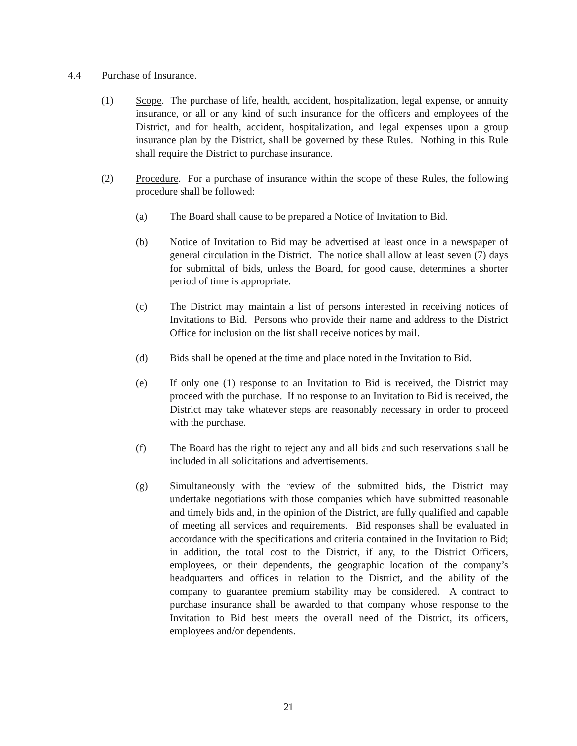4.4 Purchase of Insurance.
(1) Scope. The purchase of life, health, accident, hospitalization, legal expense, or annuity insurance, or all or any kind of such insurance for the officers and employees of the District, and for health, accident, hospitalization, and legal expenses upon a group insurance plan by the District, shall be governed by these Rules. Nothing in this Rule shall require the District to purchase insurance.
(2) Procedure. For a purchase of insurance within the scope of these Rules, the following procedure shall be followed:
(a) The Board shall cause to be prepared a Notice of Invitation to Bid.
(b) Notice of Invitation to Bid may be advertised at least once in a newspaper of general circulation in the District. The notice shall allow at least seven (7) days for submittal of bids, unless the Board, for good cause, determines a shorter period of time is appropriate.
(c) The District may maintain a list of persons interested in receiving notices of Invitations to Bid. Persons who provide their name and address to the District Office for inclusion on the list shall receive notices by mail.
(d) Bids shall be opened at the time and place noted in the Invitation to Bid.
(e) If only one (1) response to an Invitation to Bid is received, the District may proceed with the purchase. If no response to an Invitation to Bid is received, the District may take whatever steps are reasonably necessary in order to proceed with the purchase.
(f) The Board has the right to reject any and all bids and such reservations shall be included in all solicitations and advertisements.
(g) Simultaneously with the review of the submitted bids, the District may undertake negotiations with those companies which have submitted reasonable and timely bids and, in the opinion of the District, are fully qualified and capable of meeting all services and requirements. Bid responses shall be evaluated in accordance with the specifications and criteria contained in the Invitation to Bid; in addition, the total cost to the District, if any, to the District Officers, employees, or their dependents, the geographic location of the company’s headquarters and offices in relation to the District, and the ability of the company to guarantee premium stability may be considered. A contract to purchase insurance shall be awarded to that company whose response to the Invitation to Bid best meets the overall need of the District, its officers, employees and/or dependents.
21